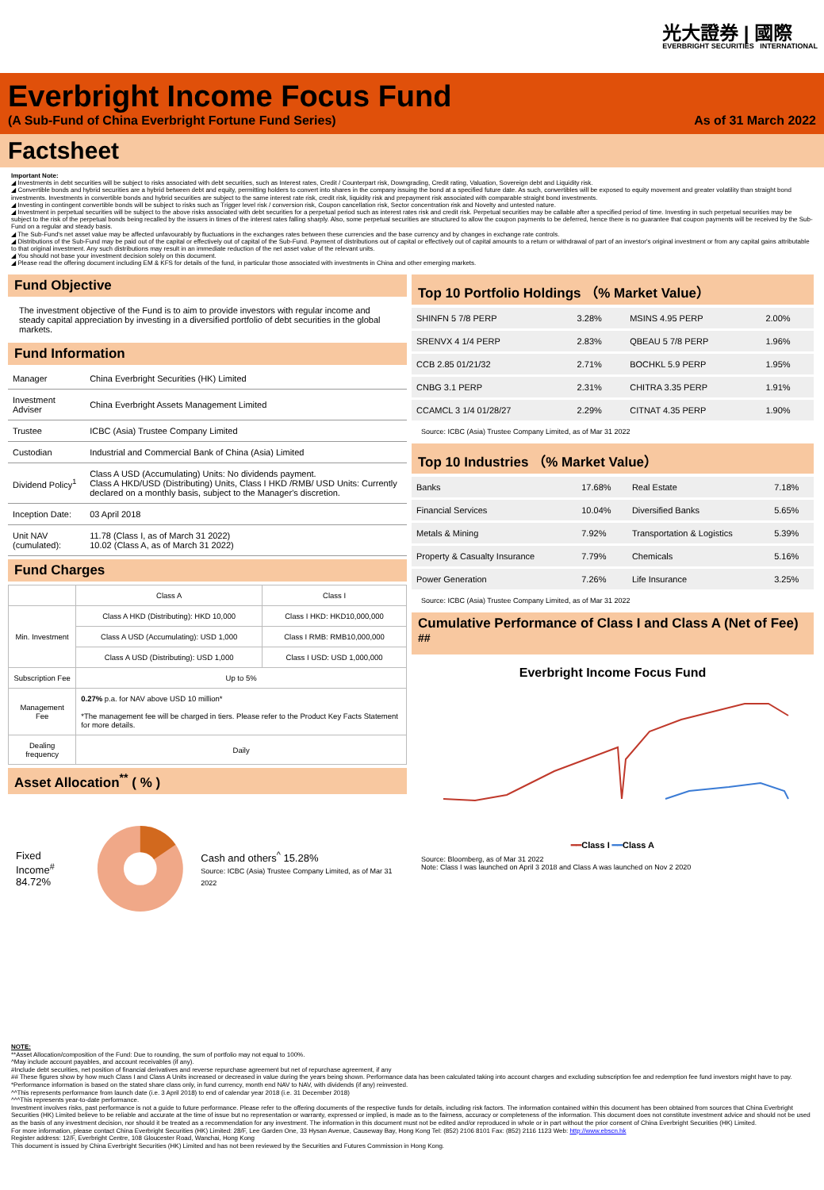光大證券 | 國際
EVERBRIGHT SECURITIES INTERNATIONAL
Everbright Income Focus Fund
(A Sub-Fund of China Everbright Fortune Fund Series) As of 31 March 2022
Factsheet
Important Note:
◢ Investments in debt securities will be subject to risks associated with debt securities, such as Interest rates, Credit / Counterpart risk, Downgrading, Credit rating, Valuation, Sovereign debt and Liquidity risk.
◢ Convertible bonds and hybrid securities are a hybrid between debt and equity, permitting holders to convert into shares in the company issuing the bond at a specified future date. As such, convertibles will be exposed to equity movement and greater volatility than straight bond investments. Investments in convertible bonds and hybrid securities are subject to the same interest rate risk, credit risk, liquidity risk and prepayment risk associated with comparable straight bond investments.
◢ Investing in contingent convertible bonds will be subject to risks such as Trigger level risk / conversion risk, Coupon cancellation risk, Sector concentration risk and Novelty and untested nature.
◢ Investment in perpetual securities will be subject to the above risks associated with debt securities for a perpetual period such as interest rates risk and credit risk. Perpetual securities may be callable after a specified period of time. Investing in such perpetual securities may be subject to the risk of the perpetual bonds being recalled by the issuers in times of the interest rates falling sharply. Also, some perpetual securities are structured to allow the coupon payments to be deferred, hence there is no guarantee that coupon payments will be received by the Sub-Fund on a regular and steady basis.
◢ The Sub-Fund's net asset value may be affected unfavourably by fluctuations in the exchanges rates between these currencies and the base currency and by changes in exchange rate controls.
◢ Distributions of the Sub-Fund may be paid out of the capital or effectively out of capital of the Sub-Fund. Payment of distributions out of capital or effectively out of capital amounts to a return or withdrawal of part of an investor's original investment or from any capital gains attributable to that original investment. Any such distributions may result in an immediate reduction of the net asset value of the relevant units.
◢ You should not base your investment decision solely on this document.
◢ Please read the offering document including EM & KFS for details of the fund, in particular those associated with investments in China and other emerging markets.
Fund Objective
The investment objective of the Fund is to aim to provide investors with regular income and steady capital appreciation by investing in a diversified portfolio of debt securities in the global markets.
Fund Information
| Manager | China Everbright Securities (HK) Limited |
| Investment Adviser | China Everbright Assets Management Limited |
| Trustee | ICBC (Asia) Trustee Company Limited |
| Custodian | Industrial and Commercial Bank of China (Asia) Limited |
| Dividend Policy<sup>1</sup> | Class A USD (Accumulating) Units: No dividends payment. Class A HKD/USD (Distributing) Units, Class I HKD /RMB/ USD Units: Currently declared on a monthly basis, subject to the Manager's discretion. |
| Inception Date: | 03 April 2018 |
| Unit NAV (cumulated): | 11.78 (Class I, as of March 31 2022) 10.02 (Class A, as of March 31 2022) |
Fund Charges
| | Class A | Class I |
| --- | --- | --- |
| Min. Investment | Class A HKD (Distributing): HKD 10,000 | Class I HKD: HKD10,000,000 |
| | Class A USD (Accumulating): USD 1,000 | Class I RMB: RMB10,000,000 |
| | Class A USD (Distributing): USD 1,000 | Class I USD: USD 1,000,000 |
| Subscription Fee | Up to 5% | |
| Management Fee | 0.27% p.a. for NAV above USD 10 million* *The management fee will be charged in tiers. Please refer to the Product Key Facts Statement for more details. | |
| Dealing frequency | Daily | |
Asset Allocation<sup>**</sup> ( % )
Fixed Income<sup>#</sup>
84.72%
Cash and others<sup>^</sup> 15.28%
Source: ICBC (Asia) Trustee Company Limited, as of Mar 31 2022
Top 10 Portfolio Holdings （% Market Value）
| SHINFN 5 7/8 PERP | 3.28% | MSINS 4.95 PERP | 2.00% |
| SRENVX 4 1/4 PERP | 2.83% | QBEAU 5 7/8 PERP | 1.96% |
| CCB 2.85 01/21/32 | 2.71% | BOCHKL 5.9 PERP | 1.95% |
| CNBG 3.1 PERP | 2.31% | CHITRA 3.35 PERP | 1.91% |
| CCAMCL 3 1/4 01/28/27 | 2.29% | CITNAT 4.35 PERP | 1.90% |
Source: ICBC (Asia) Trustee Company Limited, as of Mar 31 2022
Top 10 Industries （% Market Value）
| Banks | 17.68% | Real Estate | 7.18% |
| Financial Services | 10.04% | Diversified Banks | 5.65% |
| Metals & Mining | 7.92% | Transportation & Logistics | 5.39% |
| Property & Casualty Insurance | 7.79% | Chemicals | 5.16% |
| Power Generation | 7.26% | Life Insurance | 3.25% |
Source: ICBC (Asia) Trustee Company Limited, as of Mar 31 2022
Cumulative Performance of Class I and Class A (Net of Fee) <sup>##</sup>
Everbright Income Focus Fund
━━Class I ━━Class A
Source: Bloomberg, as of Mar 31 2022
Note: Class I was launched on April 3 2018 and Class A was launched on Nov 2 2020
NOTE:
**Asset Allocation/composition of the Fund: Due to rounding, the sum of portfolio may not equal to 100%.
^May include account payables, and account receivables (if any).
#Include debt securities, net position of financial derivatives and reverse repurchase agreement but net of repurchase agreement, if any
## These figures show by how much Class I and Class A Units increased or decreased in value during the years being shown. Performance data has been calculated taking into account charges and excluding subscription fee and redemption fee fund investors might have to pay.
*Performance information is based on the stated share class only, in fund currency, month end NAV to NAV, with dividends (if any) reinvested.
^^This represents performance from launch date (i.e. 3 April 2018) to end of calendar year 2018 (i.e. 31 December 2018)
^^^This represents year-to-date performance.
Investment involves risks, past performance is not a guide to future performance. Please refer to the offering documents of the respective funds for details, including risk factors. The information contained within this document has been obtained from sources that China Everbright Securities (HK) Limited believe to be reliable and accurate at the time of issue but no representation or warranty, expressed or implied, is made as to the fairness, accuracy or completeness of the information. This document does not constitute investment advice and should not be used as the basis of any investment decision, nor should it be treated as a recommendation for any investment. The information in this document must not be edited and/or reproduced in whole or in part without the prior consent of China Everbright Securities (HK) Limited.
For more information, please contact China Everbright Securities (HK) Limited: 28/F, Lee Garden One, 33 Hysan Avenue, Causeway Bay, Hong Kong Tel: (852) 2106 8101 Fax: (852) 2116 1123 Web: http://www.ebscn.hk
Register address: 12/F, Everbright Centre, 108 Gloucester Road, Wanchai, Hong Kong
This document is issued by China Everbright Securities (HK) Limited and has not been reviewed by the Securities and Futures Commission in Hong Kong.